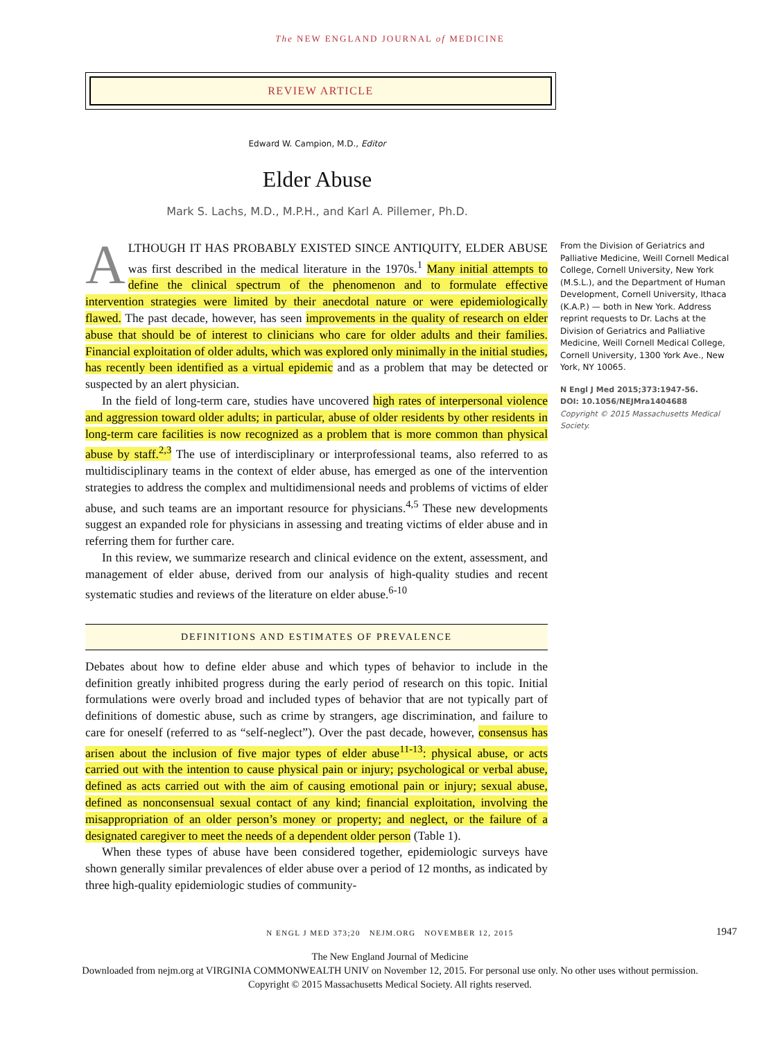The NEW ENGLAND JOURNAL of MEDICINE
REVIEW ARTICLE
Edward W. Campion, M.D., Editor
Elder Abuse
Mark S. Lachs, M.D., M.P.H., and Karl A. Pillemer, Ph.D.
ALTHOUGH IT HAS PROBABLY EXISTED SINCE ANTIQUITY, ELDER ABUSE was first described in the medical literature in the 1970s.<sup>1</sup> Many initial attempts to define the clinical spectrum of the phenomenon and to formulate effective intervention strategies were limited by their anecdotal nature or were epidemiologically flawed. The past decade, however, has seen improvements in the quality of research on elder abuse that should be of interest to clinicians who care for older adults and their families. Financial exploitation of older adults, which was explored only minimally in the initial studies, has recently been identified as a virtual epidemic and as a problem that may be detected or suspected by an alert physician.
In the field of long-term care, studies have uncovered high rates of interpersonal violence and aggression toward older adults; in particular, abuse of older residents by other residents in long-term care facilities is now recognized as a problem that is more common than physical abuse by staff.<sup>2,3</sup> The use of interdisciplinary or interprofessional teams, also referred to as multidisciplinary teams in the context of elder abuse, has emerged as one of the intervention strategies to address the complex and multidimensional needs and problems of victims of elder abuse, and such teams are an important resource for physicians.<sup>4,5</sup> These new developments suggest an expanded role for physicians in assessing and treating victims of elder abuse and in referring them for further care.
In this review, we summarize research and clinical evidence on the extent, assessment, and management of elder abuse, derived from our analysis of high-quality studies and recent systematic studies and reviews of the literature on elder abuse.<sup>6-10</sup>
DEFINITIONS AND ESTIMATES OF PREVALENCE
Debates about how to define elder abuse and which types of behavior to include in the definition greatly inhibited progress during the early period of research on this topic. Initial formulations were overly broad and included types of behavior that are not typically part of definitions of domestic abuse, such as crime by strangers, age discrimination, and failure to care for oneself (referred to as “self-neglect”). Over the past decade, however, consensus has arisen about the inclusion of five major types of elder abuse<sup>11-13</sup>: physical abuse, or acts carried out with the intention to cause physical pain or injury; psychological or verbal abuse, defined as acts carried out with the aim of causing emotional pain or injury; sexual abuse, defined as nonconsensual sexual contact of any kind; financial exploitation, involving the misappropriation of an older person’s money or property; and neglect, or the failure of a designated caregiver to meet the needs of a dependent older person (Table 1).
When these types of abuse have been considered together, epidemiologic surveys have shown generally similar prevalences of elder abuse over a period of 12 months, as indicated by three high-quality epidemiologic studies of community-
From the Division of Geriatrics and Palliative Medicine, Weill Cornell Medical College, Cornell University, New York (M.S.L.), and the Department of Human Development, Cornell University, Ithaca (K.A.P.) — both in New York. Address reprint requests to Dr. Lachs at the Division of Geriatrics and Palliative Medicine, Weill Cornell Medical College, Cornell University, 1300 York Ave., New York, NY 10065.
N Engl J Med 2015;373:1947-56.
DOI: 10.1056/NEJMra1404688
Copyright © 2015 Massachusetts Medical Society.
N ENGL J MED 373;20 NEJM.ORG NOVEMBER 12, 2015 1947
The New England Journal of Medicine
Downloaded from nejm.org at VIRGINIA COMMONWEALTH UNIV on November 12, 2015. For personal use only. No other uses without permission.
Copyright © 2015 Massachusetts Medical Society. All rights reserved.